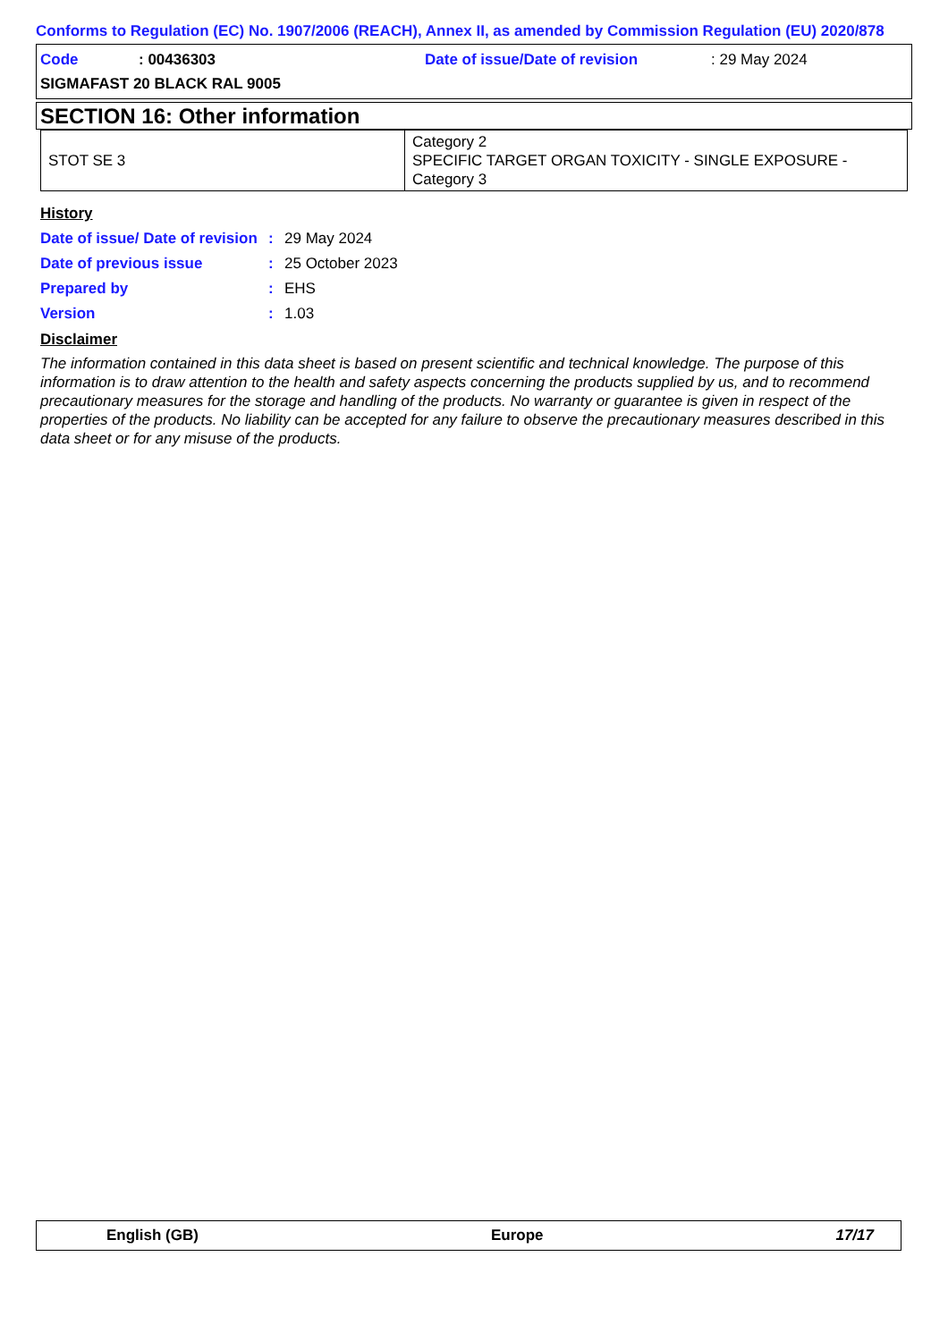Conforms to Regulation (EC) No. 1907/2006 (REACH), Annex II, as amended by Commission Regulation (EU) 2020/878
Code: 00436303 Date of issue/Date of revision: 29 May 2024
SIGMAFAST 20 BLACK RAL 9005
SECTION 16: Other information
| STOT SE 3 | Category 2 SPECIFIC TARGET ORGAN TOXICITY - SINGLE EXPOSURE - Category 3 |
History
Date of issue/ Date of revision: 29 May 2024
Date of previous issue: 25 October 2023
Prepared by: EHS
Version: 1.03
Disclaimer
The information contained in this data sheet is based on present scientific and technical knowledge. The purpose of this information is to draw attention to the health and safety aspects concerning the products supplied by us, and to recommend precautionary measures for the storage and handling of the products. No warranty or guarantee is given in respect of the properties of the products. No liability can be accepted for any failure to observe the precautionary measures described in this data sheet or for any misuse of the products.
English (GB) Europe 17/17